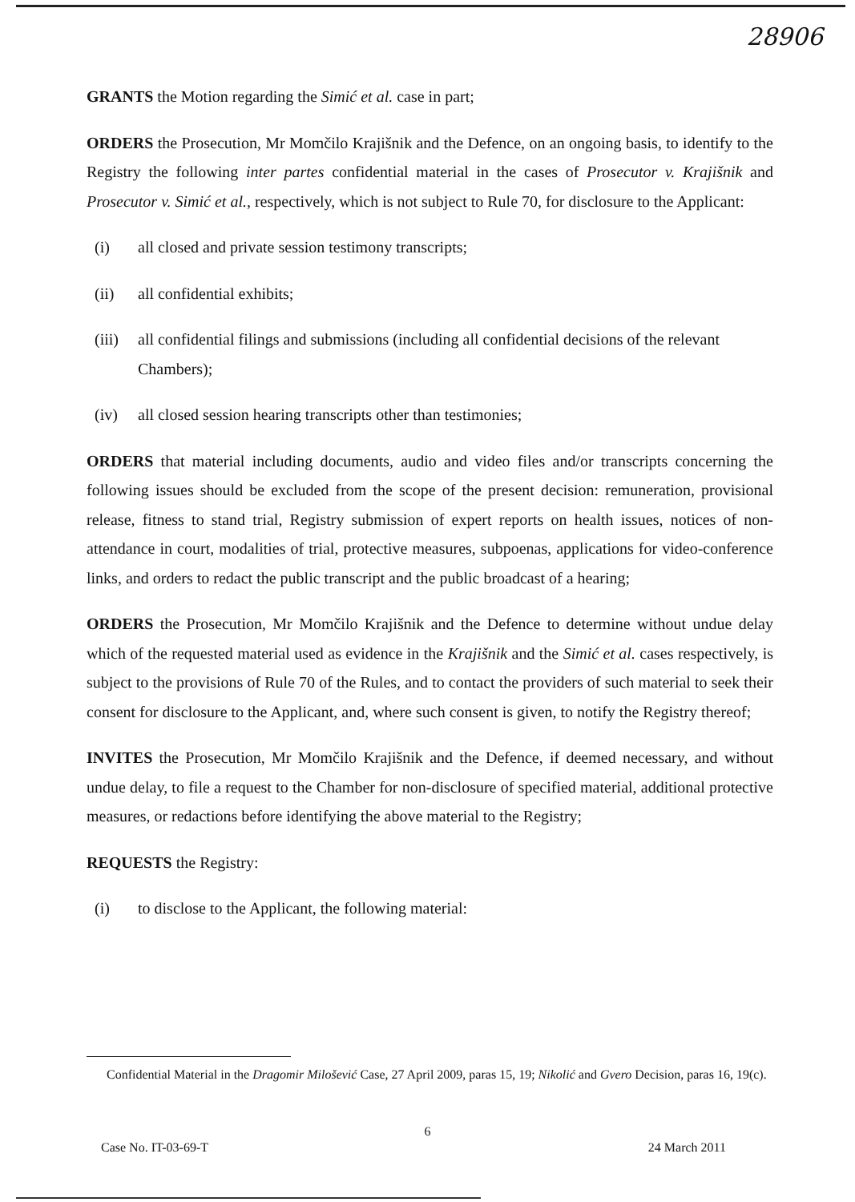28906
GRANTS the Motion regarding the Simić et al. case in part;
ORDERS the Prosecution, Mr Momčilo Krajišnik and the Defence, on an ongoing basis, to identify to the Registry the following inter partes confidential material in the cases of Prosecutor v. Krajišnik and Prosecutor v. Simić et al., respectively, which is not subject to Rule 70, for disclosure to the Applicant:
(i) all closed and private session testimony transcripts;
(ii) all confidential exhibits;
(iii) all confidential filings and submissions (including all confidential decisions of the relevant Chambers);
(iv) all closed session hearing transcripts other than testimonies;
ORDERS that material including documents, audio and video files and/or transcripts concerning the following issues should be excluded from the scope of the present decision: remuneration, provisional release, fitness to stand trial, Registry submission of expert reports on health issues, notices of non-attendance in court, modalities of trial, protective measures, subpoenas, applications for video-conference links, and orders to redact the public transcript and the public broadcast of a hearing;
ORDERS the Prosecution, Mr Momčilo Krajišnik and the Defence to determine without undue delay which of the requested material used as evidence in the Krajišnik and the Simić et al. cases respectively, is subject to the provisions of Rule 70 of the Rules, and to contact the providers of such material to seek their consent for disclosure to the Applicant, and, where such consent is given, to notify the Registry thereof;
INVITES the Prosecution, Mr Momčilo Krajišnik and the Defence, if deemed necessary, and without undue delay, to file a request to the Chamber for non-disclosure of specified material, additional protective measures, or redactions before identifying the above material to the Registry;
REQUESTS the Registry:
(i) to disclose to the Applicant, the following material:
Confidential Material in the Dragomir Milošević Case, 27 April 2009, paras 15, 19; Nikolić and Gvero Decision, paras 16, 19(c).
6
Case No. IT-03-69-T 24 March 2011